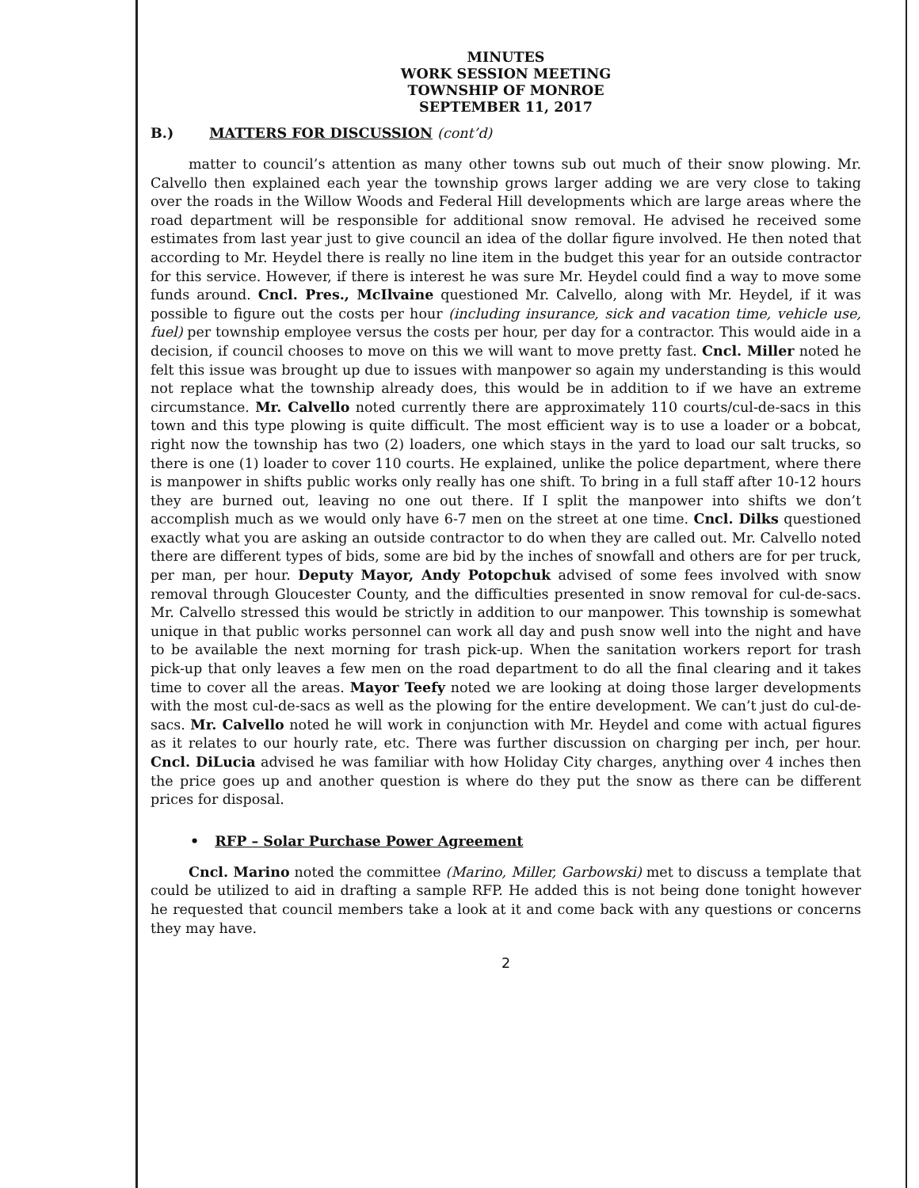MINUTES
WORK SESSION MEETING
TOWNSHIP OF MONROE
SEPTEMBER 11, 2017
B.) MATTERS FOR DISCUSSION (cont’d)
matter to council’s attention as many other towns sub out much of their snow plowing. Mr. Calvello then explained each year the township grows larger adding we are very close to taking over the roads in the Willow Woods and Federal Hill developments which are large areas where the road department will be responsible for additional snow removal. He advised he received some estimates from last year just to give council an idea of the dollar figure involved. He then noted that according to Mr. Heydel there is really no line item in the budget this year for an outside contractor for this service. However, if there is interest he was sure Mr. Heydel could find a way to move some funds around. Cncl. Pres., McIlvaine questioned Mr. Calvello, along with Mr. Heydel, if it was possible to figure out the costs per hour (including insurance, sick and vacation time, vehicle use, fuel) per township employee versus the costs per hour, per day for a contractor. This would aide in a decision, if council chooses to move on this we will want to move pretty fast. Cncl. Miller noted he felt this issue was brought up due to issues with manpower so again my understanding is this would not replace what the township already does, this would be in addition to if we have an extreme circumstance. Mr. Calvello noted currently there are approximately 110 courts/cul-de-sacs in this town and this type plowing is quite difficult. The most efficient way is to use a loader or a bobcat, right now the township has two (2) loaders, one which stays in the yard to load our salt trucks, so there is one (1) loader to cover 110 courts. He explained, unlike the police department, where there is manpower in shifts public works only really has one shift. To bring in a full staff after 10-12 hours they are burned out, leaving no one out there. If I split the manpower into shifts we don’t accomplish much as we would only have 6-7 men on the street at one time. Cncl. Dilks questioned exactly what you are asking an outside contractor to do when they are called out. Mr. Calvello noted there are different types of bids, some are bid by the inches of snowfall and others are for per truck, per man, per hour. Deputy Mayor, Andy Potopchuk advised of some fees involved with snow removal through Gloucester County, and the difficulties presented in snow removal for cul-de-sacs. Mr. Calvello stressed this would be strictly in addition to our manpower. This township is somewhat unique in that public works personnel can work all day and push snow well into the night and have to be available the next morning for trash pick-up. When the sanitation workers report for trash pick-up that only leaves a few men on the road department to do all the final clearing and it takes time to cover all the areas. Mayor Teefy noted we are looking at doing those larger developments with the most cul-de-sacs as well as the plowing for the entire development. We can’t just do cul-de-sacs. Mr. Calvello noted he will work in conjunction with Mr. Heydel and come with actual figures as it relates to our hourly rate, etc. There was further discussion on charging per inch, per hour. Cncl. DiLucia advised he was familiar with how Holiday City charges, anything over 4 inches then the price goes up and another question is where do they put the snow as there can be different prices for disposal.
• RFP – Solar Purchase Power Agreement
Cncl. Marino noted the committee (Marino, Miller, Garbowski) met to discuss a template that could be utilized to aid in drafting a sample RFP. He added this is not being done tonight however he requested that council members take a look at it and come back with any questions or concerns they may have.
2